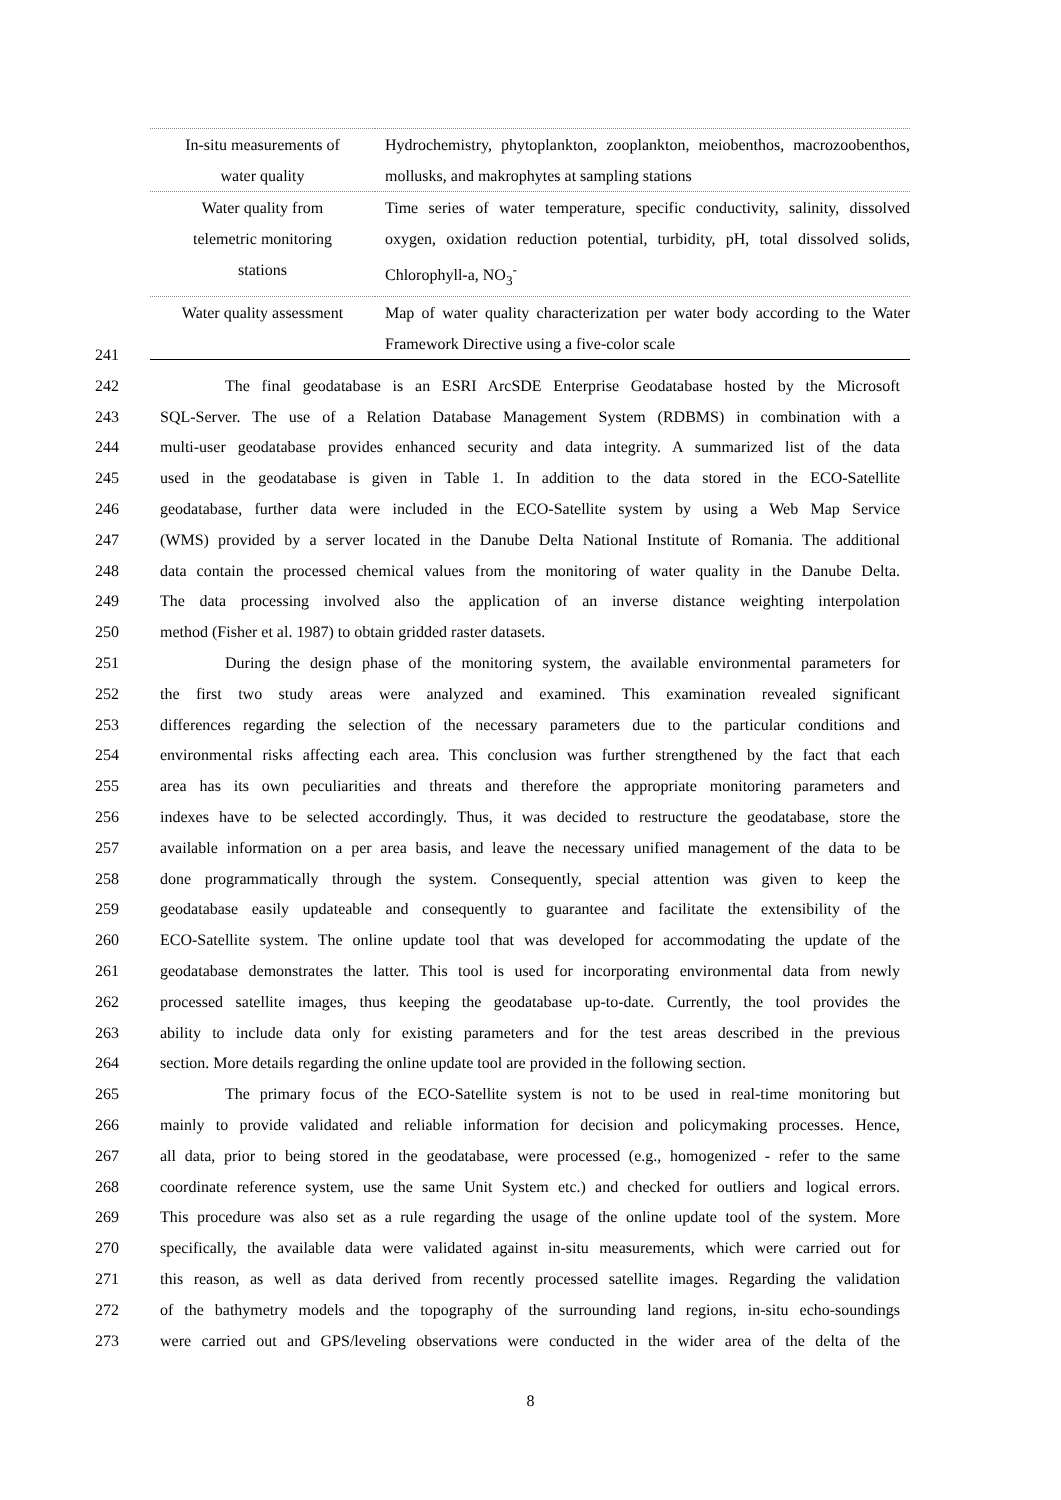| In-situ measurements of water quality | Hydrochemistry, phytoplankton, zooplankton, meiobenthos, macrozoobenthos, mollusks, and makrophytes at sampling stations |
| Water quality from telemetric monitoring stations | Time series of water temperature, specific conductivity, salinity, dissolved oxygen, oxidation reduction potential, turbidity, pH, total dissolved solids, Chlorophyll-a, NO<sub>3</sub><sup>-</sup> |
| Water quality assessment | Map of water quality characterization per water body according to the Water Framework Directive using a five-color scale |
241
242 The final geodatabase is an ESRI ArcSDE Enterprise Geodatabase hosted by the Microsoft
243 SQL-Server. The use of a Relation Database Management System (RDBMS) in combination with a
244 multi-user geodatabase provides enhanced security and data integrity. A summarized list of the data
245 used in the geodatabase is given in Table 1. In addition to the data stored in the ECO-Satellite
246 geodatabase, further data were included in the ECO-Satellite system by using a Web Map Service
247 (WMS) provided by a server located in the Danube Delta National Institute of Romania. The additional
248 data contain the processed chemical values from the monitoring of water quality in the Danube Delta.
249 The data processing involved also the application of an inverse distance weighting interpolation
250 method (Fisher et al. 1987) to obtain gridded raster datasets.
251 During the design phase of the monitoring system, the available environmental parameters for
252 the first two study areas were analyzed and examined. This examination revealed significant
253 differences regarding the selection of the necessary parameters due to the particular conditions and
254 environmental risks affecting each area. This conclusion was further strengthened by the fact that each
255 area has its own peculiarities and threats and therefore the appropriate monitoring parameters and
256 indexes have to be selected accordingly. Thus, it was decided to restructure the geodatabase, store the
257 available information on a per area basis, and leave the necessary unified management of the data to be
258 done programmatically through the system. Consequently, special attention was given to keep the
259 geodatabase easily updateable and consequently to guarantee and facilitate the extensibility of the
260 ECO-Satellite system. The online update tool that was developed for accommodating the update of the
261 geodatabase demonstrates the latter. This tool is used for incorporating environmental data from newly
262 processed satellite images, thus keeping the geodatabase up-to-date. Currently, the tool provides the
263 ability to include data only for existing parameters and for the test areas described in the previous
264 section. More details regarding the online update tool are provided in the following section.
265 The primary focus of the ECO-Satellite system is not to be used in real-time monitoring but
266 mainly to provide validated and reliable information for decision and policymaking processes. Hence,
267 all data, prior to being stored in the geodatabase, were processed (e.g., homogenized - refer to the same
268 coordinate reference system, use the same Unit System etc.) and checked for outliers and logical errors.
269 This procedure was also set as a rule regarding the usage of the online update tool of the system. More
270 specifically, the available data were validated against in-situ measurements, which were carried out for
271 this reason, as well as data derived from recently processed satellite images. Regarding the validation
272 of the bathymetry models and the topography of the surrounding land regions, in-situ echo-soundings
273 were carried out and GPS/leveling observations were conducted in the wider area of the delta of the
8